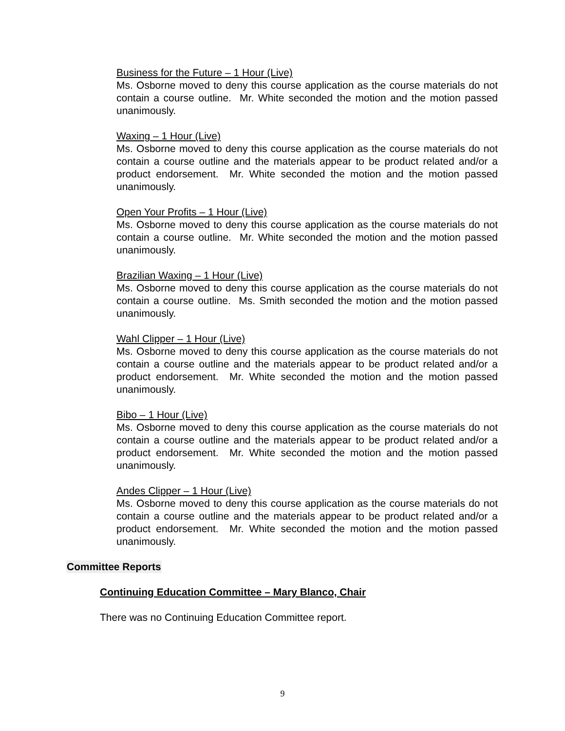Business for the Future – 1 Hour (Live)
Ms. Osborne moved to deny this course application as the course materials do not contain a course outline. Mr. White seconded the motion and the motion passed unanimously.
Waxing – 1 Hour (Live)
Ms. Osborne moved to deny this course application as the course materials do not contain a course outline and the materials appear to be product related and/or a product endorsement. Mr. White seconded the motion and the motion passed unanimously.
Open Your Profits – 1 Hour (Live)
Ms. Osborne moved to deny this course application as the course materials do not contain a course outline. Mr. White seconded the motion and the motion passed unanimously.
Brazilian Waxing – 1 Hour (Live)
Ms. Osborne moved to deny this course application as the course materials do not contain a course outline. Ms. Smith seconded the motion and the motion passed unanimously.
Wahl Clipper – 1 Hour (Live)
Ms. Osborne moved to deny this course application as the course materials do not contain a course outline and the materials appear to be product related and/or a product endorsement. Mr. White seconded the motion and the motion passed unanimously.
Bibo – 1 Hour (Live)
Ms. Osborne moved to deny this course application as the course materials do not contain a course outline and the materials appear to be product related and/or a product endorsement. Mr. White seconded the motion and the motion passed unanimously.
Andes Clipper – 1 Hour (Live)
Ms. Osborne moved to deny this course application as the course materials do not contain a course outline and the materials appear to be product related and/or a product endorsement. Mr. White seconded the motion and the motion passed unanimously.
Committee Reports
Continuing Education Committee – Mary Blanco, Chair
There was no Continuing Education Committee report.
9